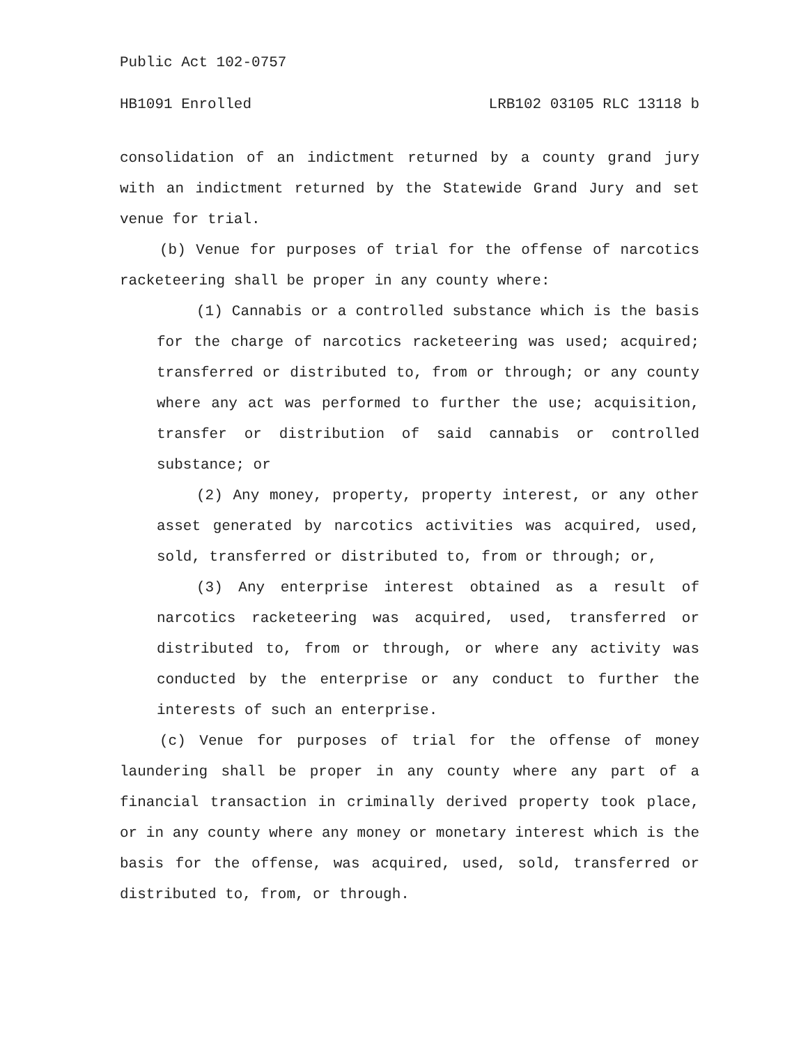Public Act 102-0757
HB1091 Enrolled LRB102 03105 RLC 13118 b
consolidation of an indictment returned by a county grand jury with an indictment returned by the Statewide Grand Jury and set venue for trial.
(b) Venue for purposes of trial for the offense of narcotics racketeering shall be proper in any county where:
(1) Cannabis or a controlled substance which is the basis for the charge of narcotics racketeering was used; acquired; transferred or distributed to, from or through; or any county where any act was performed to further the use; acquisition, transfer or distribution of said cannabis or controlled substance; or
(2) Any money, property, property interest, or any other asset generated by narcotics activities was acquired, used, sold, transferred or distributed to, from or through; or,
(3) Any enterprise interest obtained as a result of narcotics racketeering was acquired, used, transferred or distributed to, from or through, or where any activity was conducted by the enterprise or any conduct to further the interests of such an enterprise.
(c) Venue for purposes of trial for the offense of money laundering shall be proper in any county where any part of a financial transaction in criminally derived property took place, or in any county where any money or monetary interest which is the basis for the offense, was acquired, used, sold, transferred or distributed to, from, or through.